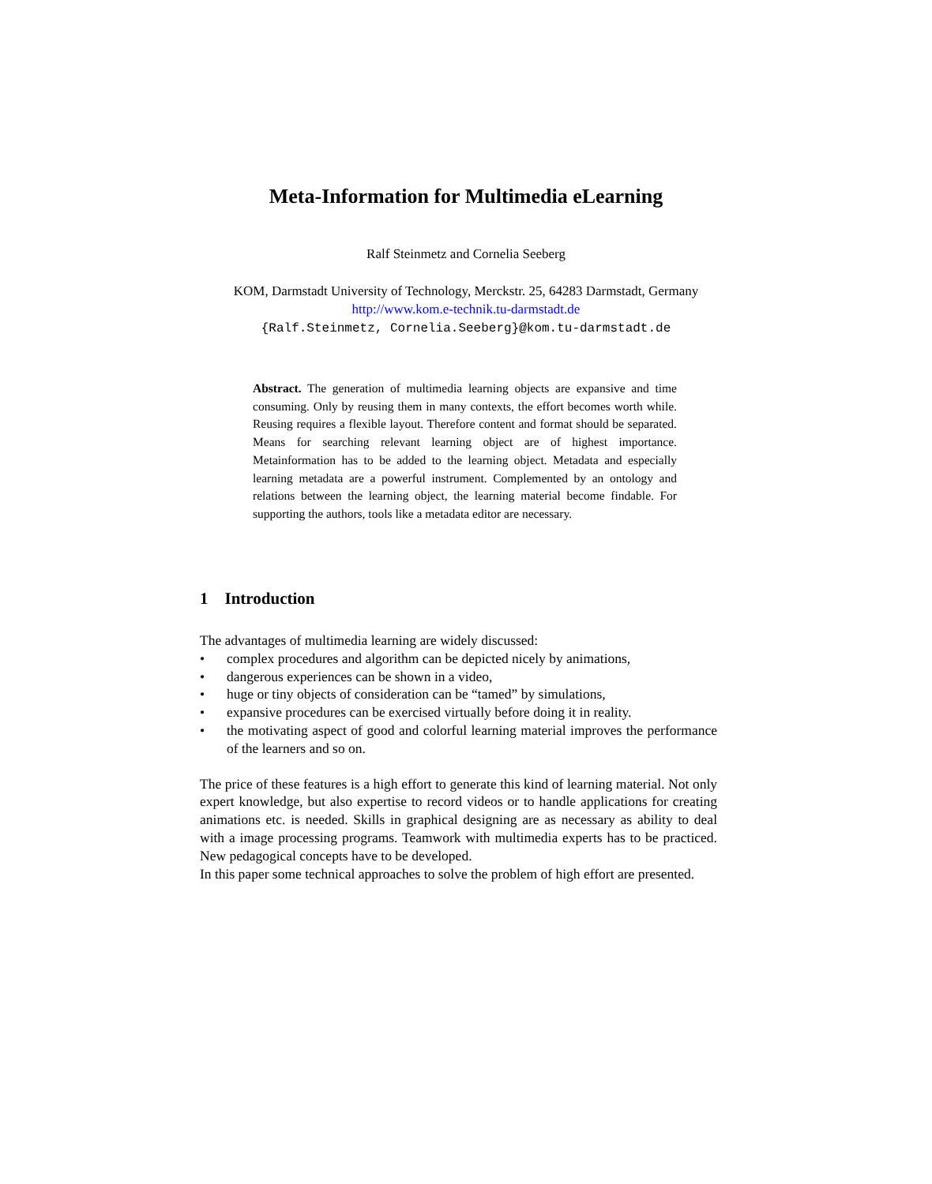Meta-Information for Multimedia eLearning
Ralf Steinmetz and Cornelia Seeberg
KOM, Darmstadt University of Technology, Merckstr. 25, 64283 Darmstadt, Germany
http://www.kom.e-technik.tu-darmstadt.de
{Ralf.Steinmetz, Cornelia.Seeberg}@kom.tu-darmstadt.de
Abstract. The generation of multimedia learning objects are expansive and time consuming. Only by reusing them in many contexts, the effort becomes worth while. Reusing requires a flexible layout. Therefore content and format should be separated. Means for searching relevant learning object are of highest importance. Metainformation has to be added to the learning object. Metadata and especially learning metadata are a powerful instrument. Complemented by an ontology and relations between the learning object, the learning material become findable. For supporting the authors, tools like a metadata editor are necessary.
1 Introduction
The advantages of multimedia learning are widely discussed:
• complex procedures and algorithm can be depicted nicely by animations,
• dangerous experiences can be shown in a video,
• huge or tiny objects of consideration can be “tamed” by simulations,
• expansive procedures can be exercised virtually before doing it in reality.
• the motivating aspect of good and colorful learning material improves the performance of the learners and so on.
The price of these features is a high effort to generate this kind of learning material. Not only expert knowledge, but also expertise to record videos or to handle applications for creating animations etc. is needed. Skills in graphical designing are as necessary as ability to deal with a image processing programs. Teamwork with multimedia experts has to be practiced. New pedagogical concepts have to be developed.
In this paper some technical approaches to solve the problem of high effort are presented.